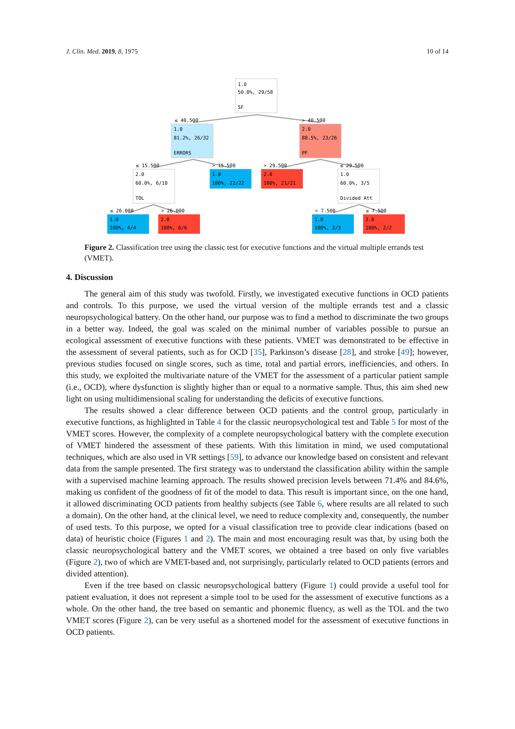J. Clin. Med. 2019, 8, 1975 10 of 14
1.0
50.0%, 29/58
SF
1.0
81.2%, 26/32
ERRORS
2.0
88.5%, 23/26
PF
2.0
60.0%, 6/10
TOL
1.0
100%, 22/22
2.0
100%, 21/21
1.0
60.0%, 3/5
Divided Att
1.0
100%, 4/4
2.0
100%, 6/6
1.0
100%, 3/3
2.0
100%, 2/2
≤ 40.500
> 40.500
≤ 15.500
> 15.500
> 29.500
≤ 29.500
≤ 26.000
> 26.000
> 7.500
≤ 7.500
Figure 2. Classification tree using the classic test for executive functions and the virtual multiple errands test (VMET).
4. Discussion
The general aim of this study was twofold. Firstly, we investigated executive functions in OCD patients and controls. To this purpose, we used the virtual version of the multiple errands test and a classic neuropsychological battery. On the other hand, our purpose was to find a method to discriminate the two groups in a better way. Indeed, the goal was scaled on the minimal number of variables possible to pursue an ecological assessment of executive functions with these patients. VMET was demonstrated to be effective in the assessment of several patients, such as for OCD [35], Parkinson’s disease [28], and stroke [49]; however, previous studies focused on single scores, such as time, total and partial errors, inefficiencies, and others. In this study, we exploited the multivariate nature of the VMET for the assessment of a particular patient sample (i.e., OCD), where dysfunction is slightly higher than or equal to a normative sample. Thus, this aim shed new light on using multidimensional scaling for understanding the deficits of executive functions.
The results showed a clear difference between OCD patients and the control group, particularly in executive functions, as highlighted in Table 4 for the classic neuropsychological test and Table 5 for most of the VMET scores. However, the complexity of a complete neuropsychological battery with the complete execution of VMET hindered the assessment of these patients. With this limitation in mind, we used computational techniques, which are also used in VR settings [59], to advance our knowledge based on consistent and relevant data from the sample presented. The first strategy was to understand the classification ability within the sample with a supervised machine learning approach. The results showed precision levels between 71.4% and 84.6%, making us confident of the goodness of fit of the model to data. This result is important since, on the one hand, it allowed discriminating OCD patients from healthy subjects (see Table 6, where results are all related to such a domain). On the other hand, at the clinical level, we need to reduce complexity and, consequently, the number of used tests. To this purpose, we opted for a visual classification tree to provide clear indications (based on data) of heuristic choice (Figures 1 and 2). The main and most encouraging result was that, by using both the classic neuropsychological battery and the VMET scores, we obtained a tree based on only five variables (Figure 2), two of which are VMET-based and, not surprisingly, particularly related to OCD patients (errors and divided attention).
Even if the tree based on classic neuropsychological battery (Figure 1) could provide a useful tool for patient evaluation, it does not represent a simple tool to be used for the assessment of executive functions as a whole. On the other hand, the tree based on semantic and phonemic fluency, as well as the TOL and the two VMET scores (Figure 2), can be very useful as a shortened model for the assessment of executive functions in OCD patients.